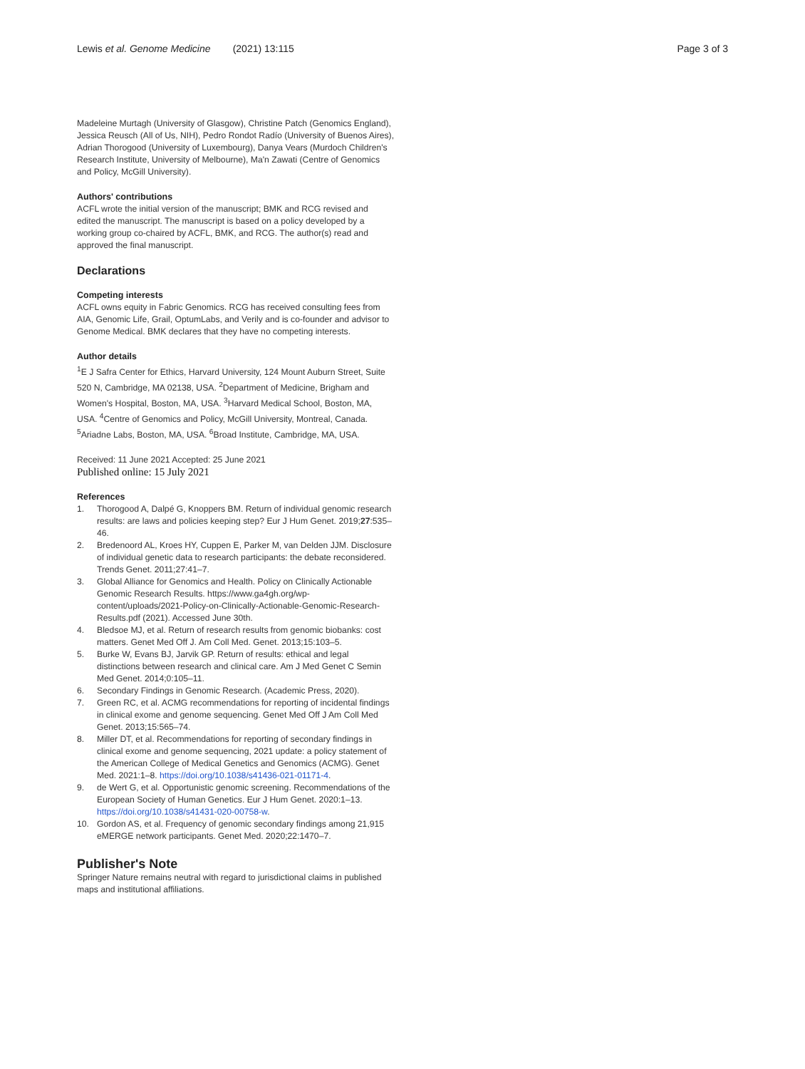Lewis et al. Genome Medicine (2021) 13:115 Page 3 of 3
Madeleine Murtagh (University of Glasgow), Christine Patch (Genomics England), Jessica Reusch (All of Us, NIH), Pedro Rondot Radío (University of Buenos Aires), Adrian Thorogood (University of Luxembourg), Danya Vears (Murdoch Children's Research Institute, University of Melbourne), Ma'n Zawati (Centre of Genomics and Policy, McGill University).
Authors' contributions
ACFL wrote the initial version of the manuscript; BMK and RCG revised and edited the manuscript. The manuscript is based on a policy developed by a working group co-chaired by ACFL, BMK, and RCG. The author(s) read and approved the final manuscript.
Declarations
Competing interests
ACFL owns equity in Fabric Genomics. RCG has received consulting fees from AIA, Genomic Life, Grail, OptumLabs, and Verily and is co-founder and advisor to Genome Medical. BMK declares that they have no competing interests.
Author details
<sup>1</sup> E J Safra Center for Ethics, Harvard University, 124 Mount Auburn Street, Suite 520 N, Cambridge, MA 02138, USA. <sup>2</sup>Department of Medicine, Brigham and Women's Hospital, Boston, MA, USA. <sup>3</sup>Harvard Medical School, Boston, MA, USA. <sup>4</sup>Centre of Genomics and Policy, McGill University, Montreal, Canada. <sup>5</sup>Ariadne Labs, Boston, MA, USA. <sup>6</sup>Broad Institute, Cambridge, MA, USA.
Received: 11 June 2021 Accepted: 25 June 2021
Published online: 15 July 2021
References
1. Thorogood A, Dalpé G, Knoppers BM. Return of individual genomic research results: are laws and policies keeping step? Eur J Hum Genet. 2019;27:535–46.
2. Bredenoord AL, Kroes HY, Cuppen E, Parker M, van Delden JJM. Disclosure of individual genetic data to research participants: the debate reconsidered. Trends Genet. 2011;27:41–7.
3. Global Alliance for Genomics and Health. Policy on Clinically Actionable Genomic Research Results. https://www.ga4gh.org/wp-content/uploads/2021-Policy-on-Clinically-Actionable-Genomic-Research-Results.pdf (2021). Accessed June 30th.
4. Bledsoe MJ, et al. Return of research results from genomic biobanks: cost matters. Genet Med Off J. Am Coll Med. Genet. 2013;15:103–5.
5. Burke W, Evans BJ, Jarvik GP. Return of results: ethical and legal distinctions between research and clinical care. Am J Med Genet C Semin Med Genet. 2014;0:105–11.
6. Secondary Findings in Genomic Research. (Academic Press, 2020).
7. Green RC, et al. ACMG recommendations for reporting of incidental findings in clinical exome and genome sequencing. Genet Med Off J Am Coll Med Genet. 2013;15:565–74.
8. Miller DT, et al. Recommendations for reporting of secondary findings in clinical exome and genome sequencing, 2021 update: a policy statement of the American College of Medical Genetics and Genomics (ACMG). Genet Med. 2021:1–8. https://doi.org/10.1038/s41436-021-01171-4.
9. de Wert G, et al. Opportunistic genomic screening. Recommendations of the European Society of Human Genetics. Eur J Hum Genet. 2020:1–13. https://doi.org/10.1038/s41431-020-00758-w.
10. Gordon AS, et al. Frequency of genomic secondary findings among 21,915 eMERGE network participants. Genet Med. 2020;22:1470–7.
Publisher's Note
Springer Nature remains neutral with regard to jurisdictional claims in published maps and institutional affiliations.